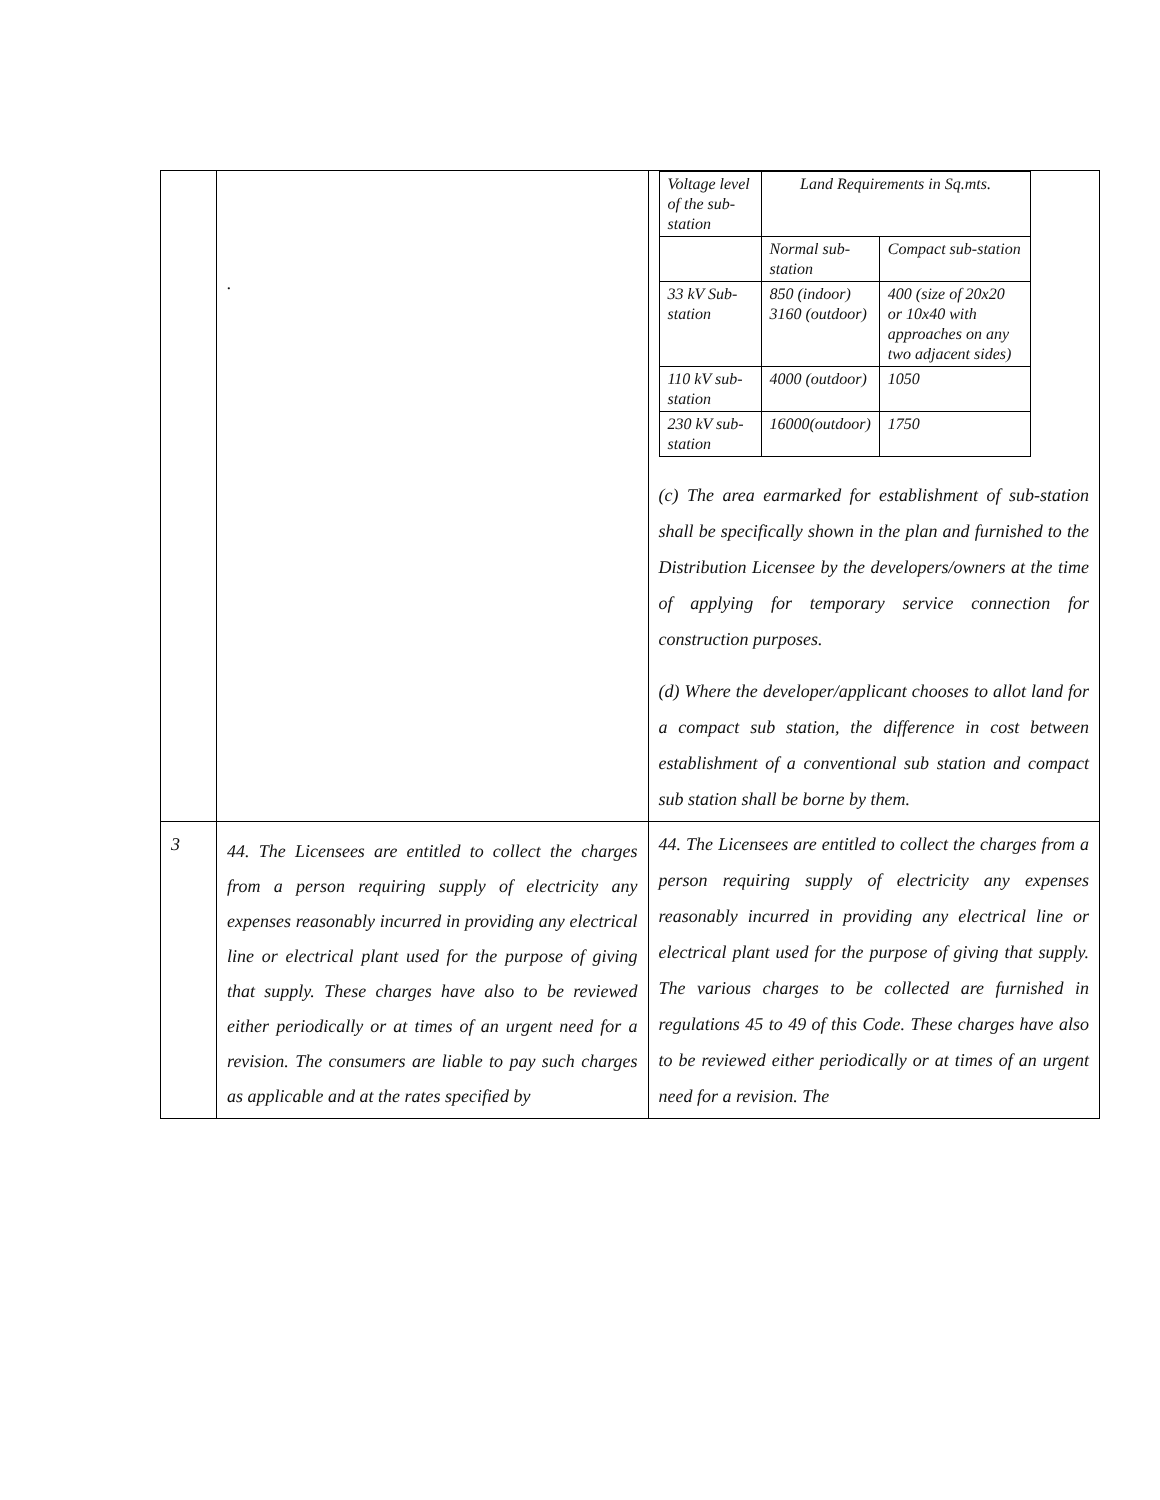| | . | / Voltage level of the sub-station / Land Requirements in Sq.mts. / / / / Normal sub-station / Compact sub-station / / 33 kV Sub-station / 850 (indoor) 3160 (outdoor) / 400 (size of 20x20 or 10x40 with approaches on any two adjacent sides) / / 110 kV sub-station / 4000 (outdoor) / 1050 / / 230 kV sub-station / 16000(outdoor) / 1750 / (c) The area earmarked for establishment of sub-station shall be specifically shown in the plan and furnished to the Distribution Licensee by the developers/owners at the time of applying for temporary service connection for construction purposes. (d) Where the developer/applicant chooses to allot land for a compact sub station, the difference in cost between establishment of a conventional sub station and compact sub station shall be borne by them. |
| 3 | 44. The Licensees are entitled to collect the charges from a person requiring supply of electricity any expenses reasonably incurred in providing any electrical line or electrical plant used for the purpose of giving that supply. These charges have also to be reviewed either periodically or at times of an urgent need for a revision. The consumers are liable to pay such charges as applicable and at the rates specified by | 44. The Licensees are entitled to collect the charges from a person requiring supply of electricity any expenses reasonably incurred in providing any electrical line or electrical plant used for the purpose of giving that supply. The various charges to be collected are furnished in regulations 45 to 49 of this Code. These charges have also to be reviewed either periodically or at times of an urgent need for a revision. The |